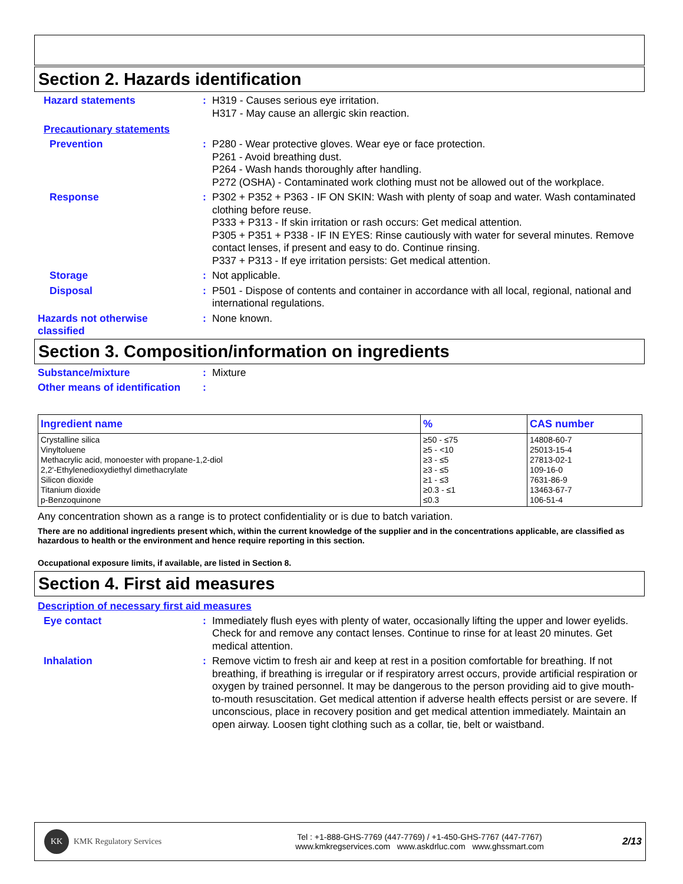Section 2. Hazards identification
Hazard statements : H319 - Causes serious eye irritation.
H317 - May cause an allergic skin reaction.
Precautionary statements
Prevention : P280 - Wear protective gloves. Wear eye or face protection.
P261 - Avoid breathing dust.
P264 - Wash hands thoroughly after handling.
P272 (OSHA) - Contaminated work clothing must not be allowed out of the workplace.
Response : P302 + P352 + P363 - IF ON SKIN: Wash with plenty of soap and water. Wash contaminated clothing before reuse.
P333 + P313 - If skin irritation or rash occurs: Get medical attention.
P305 + P351 + P338 - IF IN EYES: Rinse cautiously with water for several minutes. Remove contact lenses, if present and easy to do. Continue rinsing.
P337 + P313 - If eye irritation persists: Get medical attention.
Storage : Not applicable.
Disposal : P501 - Dispose of contents and container in accordance with all local, regional, national and international regulations.
Hazards not otherwise classified
: None known.
Section 3. Composition/information on ingredients
Substance/mixture : Mixture
Other means of identification
:
| Ingredient name | % | CAS number |
| --- | --- | --- |
| Crystalline silica Vinyltoluene Methacrylic acid, monoester with propane-1,2-diol 2,2'-Ethylenedioxydiethyl dimethacrylate Silicon dioxide Titanium dioxide p-Benzoquinone | ≥50 - ≤75 ≥5 - <10 ≥3 - ≤5 ≥3 - ≤5 ≥1 - ≤3 ≥0.3 - ≤1 ≤0.3 | 14808-60-7 25013-15-4 27813-02-1 109-16-0 7631-86-9 13463-67-7 106-51-4 |
Any concentration shown as a range is to protect confidentiality or is due to batch variation.
There are no additional ingredients present which, within the current knowledge of the supplier and in the concentrations applicable, are classified as hazardous to health or the environment and hence require reporting in this section.
Occupational exposure limits, if available, are listed in Section 8.
Section 4. First aid measures
Description of necessary first aid measures
Eye contact : Immediately flush eyes with plenty of water, occasionally lifting the upper and lower eyelids. Check for and remove any contact lenses. Continue to rinse for at least 20 minutes. Get medical attention.
Inhalation : Remove victim to fresh air and keep at rest in a position comfortable for breathing. If not breathing, if breathing is irregular or if respiratory arrest occurs, provide artificial respiration or oxygen by trained personnel. It may be dangerous to the person providing aid to give mouth-to-mouth resuscitation. Get medical attention if adverse health effects persist or are severe. If unconscious, place in recovery position and get medical attention immediately. Maintain an open airway. Loosen tight clothing such as a collar, tie, belt or waistband.
KK KMK Regulatory Services
Tel : +1-888-GHS-7769 (447-7769) / +1-450-GHS-7767 (447-7767)
www.kmkregservices.com www.askdrluc.com www.ghssmart.com
2/13